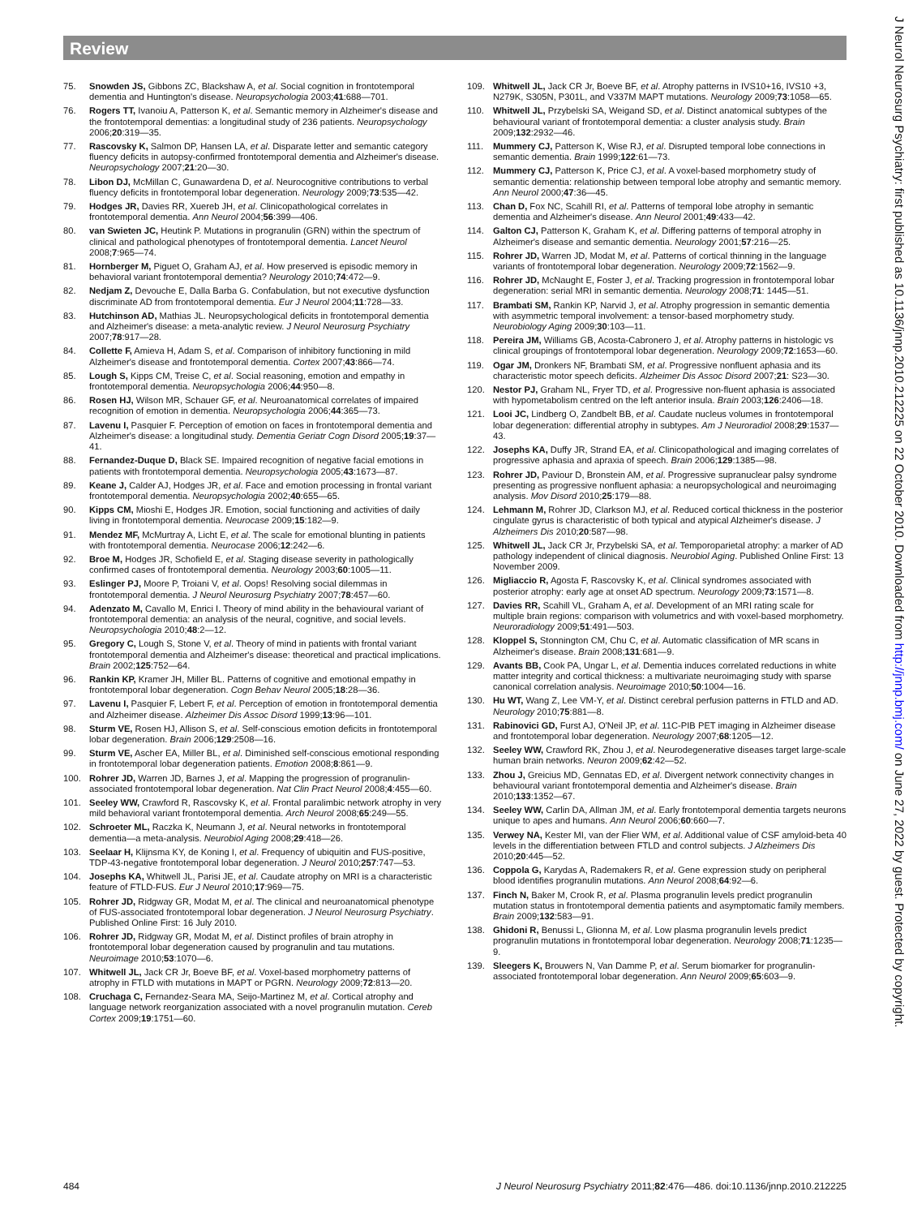Review
75. Snowden JS, Gibbons ZC, Blackshaw A, et al. Social cognition in frontotemporal dementia and Huntington's disease. Neuropsychologia 2003;41:688—701.
76. Rogers TT, Ivanoiu A, Patterson K, et al. Semantic memory in Alzheimer's disease and the frontotemporal dementias: a longitudinal study of 236 patients. Neuropsychology 2006;20:319—35.
77. Rascovsky K, Salmon DP, Hansen LA, et al. Disparate letter and semantic category fluency deficits in autopsy-confirmed frontotemporal dementia and Alzheimer's disease. Neuropsychology 2007;21:20—30.
78. Libon DJ, McMillan C, Gunawardena D, et al. Neurocognitive contributions to verbal fluency deficits in frontotemporal lobar degeneration. Neurology 2009;73:535—42.
79. Hodges JR, Davies RR, Xuereb JH, et al. Clinicopathological correlates in frontotemporal dementia. Ann Neurol 2004;56:399—406.
80. van Swieten JC, Heutink P. Mutations in progranulin (GRN) within the spectrum of clinical and pathological phenotypes of frontotemporal dementia. Lancet Neurol 2008;7:965—74.
81. Hornberger M, Piguet O, Graham AJ, et al. How preserved is episodic memory in behavioral variant frontotemporal dementia? Neurology 2010;74:472—9.
82. Nedjam Z, Devouche E, Dalla Barba G. Confabulation, but not executive dysfunction discriminate AD from frontotemporal dementia. Eur J Neurol 2004;11:728—33.
83. Hutchinson AD, Mathias JL. Neuropsychological deficits in frontotemporal dementia and Alzheimer's disease: a meta-analytic review. J Neurol Neurosurg Psychiatry 2007;78:917—28.
84. Collette F, Amieva H, Adam S, et al. Comparison of inhibitory functioning in mild Alzheimer's disease and frontotemporal dementia. Cortex 2007;43:866—74.
85. Lough S, Kipps CM, Treise C, et al. Social reasoning, emotion and empathy in frontotemporal dementia. Neuropsychologia 2006;44:950—8.
86. Rosen HJ, Wilson MR, Schauer GF, et al. Neuroanatomical correlates of impaired recognition of emotion in dementia. Neuropsychologia 2006;44:365—73.
87. Lavenu I, Pasquier F. Perception of emotion on faces in frontotemporal dementia and Alzheimer's disease: a longitudinal study. Dementia Geriatr Cogn Disord 2005;19:37—41.
88. Fernandez-Duque D, Black SE. Impaired recognition of negative facial emotions in patients with frontotemporal dementia. Neuropsychologia 2005;43:1673—87.
89. Keane J, Calder AJ, Hodges JR, et al. Face and emotion processing in frontal variant frontotemporal dementia. Neuropsychologia 2002;40:655—65.
90. Kipps CM, Mioshi E, Hodges JR. Emotion, social functioning and activities of daily living in frontotemporal dementia. Neurocase 2009;15:182—9.
91. Mendez MF, McMurtray A, Licht E, et al. The scale for emotional blunting in patients with frontotemporal dementia. Neurocase 2006;12:242—6.
92. Broe M, Hodges JR, Schofield E, et al. Staging disease severity in pathologically confirmed cases of frontotemporal dementia. Neurology 2003;60:1005—11.
93. Eslinger PJ, Moore P, Troiani V, et al. Oops! Resolving social dilemmas in frontotemporal dementia. J Neurol Neurosurg Psychiatry 2007;78:457—60.
94. Adenzato M, Cavallo M, Enrici I. Theory of mind ability in the behavioural variant of frontotemporal dementia: an analysis of the neural, cognitive, and social levels. Neuropsychologia 2010;48:2—12.
95. Gregory C, Lough S, Stone V, et al. Theory of mind in patients with frontal variant frontotemporal dementia and Alzheimer's disease: theoretical and practical implications. Brain 2002;125:752—64.
96. Rankin KP, Kramer JH, Miller BL. Patterns of cognitive and emotional empathy in frontotemporal lobar degeneration. Cogn Behav Neurol 2005;18:28—36.
97. Lavenu I, Pasquier F, Lebert F, et al. Perception of emotion in frontotemporal dementia and Alzheimer disease. Alzheimer Dis Assoc Disord 1999;13:96—101.
98. Sturm VE, Rosen HJ, Allison S, et al. Self-conscious emotion deficits in frontotemporal lobar degeneration. Brain 2006;129:2508—16.
99. Sturm VE, Ascher EA, Miller BL, et al. Diminished self-conscious emotional responding in frontotemporal lobar degeneration patients. Emotion 2008;8:861—9.
100. Rohrer JD, Warren JD, Barnes J, et al. Mapping the progression of progranulin-associated frontotemporal lobar degeneration. Nat Clin Pract Neurol 2008;4:455—60.
101. Seeley WW, Crawford R, Rascovsky K, et al. Frontal paralimbic network atrophy in very mild behavioral variant frontotemporal dementia. Arch Neurol 2008;65:249—55.
102. Schroeter ML, Raczka K, Neumann J, et al. Neural networks in frontotemporal dementia—a meta-analysis. Neurobiol Aging 2008;29:418—26.
103. Seelaar H, Klijnsma KY, de Koning I, et al. Frequency of ubiquitin and FUS-positive, TDP-43-negative frontotemporal lobar degeneration. J Neurol 2010;257:747—53.
104. Josephs KA, Whitwell JL, Parisi JE, et al. Caudate atrophy on MRI is a characteristic feature of FTLD-FUS. Eur J Neurol 2010;17:969—75.
105. Rohrer JD, Ridgway GR, Modat M, et al. The clinical and neuroanatomical phenotype of FUS-associated frontotemporal lobar degeneration. J Neurol Neurosurg Psychiatry. Published Online First: 16 July 2010.
106. Rohrer JD, Ridgway GR, Modat M, et al. Distinct profiles of brain atrophy in frontotemporal lobar degeneration caused by progranulin and tau mutations. Neuroimage 2010;53:1070—6.
107. Whitwell JL, Jack CR Jr, Boeve BF, et al. Voxel-based morphometry patterns of atrophy in FTLD with mutations in MAPT or PGRN. Neurology 2009;72:813—20.
108. Cruchaga C, Fernandez-Seara MA, Seijo-Martinez M, et al. Cortical atrophy and language network reorganization associated with a novel progranulin mutation. Cereb Cortex 2009;19:1751—60.
109. Whitwell JL, Jack CR Jr, Boeve BF, et al. Atrophy patterns in IVS10+16, IVS10 +3, N279K, S305N, P301L, and V337M MAPT mutations. Neurology 2009;73:1058—65.
110. Whitwell JL, Przybelski SA, Weigand SD, et al. Distinct anatomical subtypes of the behavioural variant of frontotemporal dementia: a cluster analysis study. Brain 2009;132:2932—46.
111. Mummery CJ, Patterson K, Wise RJ, et al. Disrupted temporal lobe connections in semantic dementia. Brain 1999;122:61—73.
112. Mummery CJ, Patterson K, Price CJ, et al. A voxel-based morphometry study of semantic dementia: relationship between temporal lobe atrophy and semantic memory. Ann Neurol 2000;47:36—45.
113. Chan D, Fox NC, Scahill RI, et al. Patterns of temporal lobe atrophy in semantic dementia and Alzheimer's disease. Ann Neurol 2001;49:433—42.
114. Galton CJ, Patterson K, Graham K, et al. Differing patterns of temporal atrophy in Alzheimer's disease and semantic dementia. Neurology 2001;57:216—25.
115. Rohrer JD, Warren JD, Modat M, et al. Patterns of cortical thinning in the language variants of frontotemporal lobar degeneration. Neurology 2009;72:1562—9.
116. Rohrer JD, McNaught E, Foster J, et al. Tracking progression in frontotemporal lobar degeneration: serial MRI in semantic dementia. Neurology 2008;71: 1445—51.
117. Brambati SM, Rankin KP, Narvid J, et al. Atrophy progression in semantic dementia with asymmetric temporal involvement: a tensor-based morphometry study. Neurobiology Aging 2009;30:103—11.
118. Pereira JM, Williams GB, Acosta-Cabronero J, et al. Atrophy patterns in histologic vs clinical groupings of frontotemporal lobar degeneration. Neurology 2009;72:1653—60.
119. Ogar JM, Dronkers NF, Brambati SM, et al. Progressive nonfluent aphasia and its characteristic motor speech deficits. Alzheimer Dis Assoc Disord 2007;21: S23—30.
120. Nestor PJ, Graham NL, Fryer TD, et al. Progressive non-fluent aphasia is associated with hypometabolism centred on the left anterior insula. Brain 2003;126:2406—18.
121. Looi JC, Lindberg O, Zandbelt BB, et al. Caudate nucleus volumes in frontotemporal lobar degeneration: differential atrophy in subtypes. Am J Neuroradiol 2008;29:1537—43.
122. Josephs KA, Duffy JR, Strand EA, et al. Clinicopathological and imaging correlates of progressive aphasia and apraxia of speech. Brain 2006;129:1385—98.
123. Rohrer JD, Paviour D, Bronstein AM, et al. Progressive supranuclear palsy syndrome presenting as progressive nonfluent aphasia: a neuropsychological and neuroimaging analysis. Mov Disord 2010;25:179—88.
124. Lehmann M, Rohrer JD, Clarkson MJ, et al. Reduced cortical thickness in the posterior cingulate gyrus is characteristic of both typical and atypical Alzheimer's disease. J Alzheimers Dis 2010;20:587—98.
125. Whitwell JL, Jack CR Jr, Przybelski SA, et al. Temporoparietal atrophy: a marker of AD pathology independent of clinical diagnosis. Neurobiol Aging. Published Online First: 13 November 2009.
126. Migliaccio R, Agosta F, Rascovsky K, et al. Clinical syndromes associated with posterior atrophy: early age at onset AD spectrum. Neurology 2009;73:1571—8.
127. Davies RR, Scahill VL, Graham A, et al. Development of an MRI rating scale for multiple brain regions: comparison with volumetrics and with voxel-based morphometry. Neuroradiology 2009;51:491—503.
128. Kloppel S, Stonnington CM, Chu C, et al. Automatic classification of MR scans in Alzheimer's disease. Brain 2008;131:681—9.
129. Avants BB, Cook PA, Ungar L, et al. Dementia induces correlated reductions in white matter integrity and cortical thickness: a multivariate neuroimaging study with sparse canonical correlation analysis. Neuroimage 2010;50:1004—16.
130. Hu WT, Wang Z, Lee VM-Y, et al. Distinct cerebral perfusion patterns in FTLD and AD. Neurology 2010;75:881—8.
131. Rabinovici GD, Furst AJ, O'Neil JP, et al. 11C-PIB PET imaging in Alzheimer disease and frontotemporal lobar degeneration. Neurology 2007;68:1205—12.
132. Seeley WW, Crawford RK, Zhou J, et al. Neurodegenerative diseases target large-scale human brain networks. Neuron 2009;62:42—52.
133. Zhou J, Greicius MD, Gennatas ED, et al. Divergent network connectivity changes in behavioural variant frontotemporal dementia and Alzheimer's disease. Brain 2010;133:1352—67.
134. Seeley WW, Carlin DA, Allman JM, et al. Early frontotemporal dementia targets neurons unique to apes and humans. Ann Neurol 2006;60:660—7.
135. Verwey NA, Kester MI, van der Flier WM, et al. Additional value of CSF amyloid-beta 40 levels in the differentiation between FTLD and control subjects. J Alzheimers Dis 2010;20:445—52.
136. Coppola G, Karydas A, Rademakers R, et al. Gene expression study on peripheral blood identifies progranulin mutations. Ann Neurol 2008;64:92—6.
137. Finch N, Baker M, Crook R, et al. Plasma progranulin levels predict progranulin mutation status in frontotemporal dementia patients and asymptomatic family members. Brain 2009;132:583—91.
138. Ghidoni R, Benussi L, Glionna M, et al. Low plasma progranulin levels predict progranulin mutations in frontotemporal lobar degeneration. Neurology 2008;71:1235—9.
139. Sleegers K, Brouwers N, Van Damme P, et al. Serum biomarker for progranulin-associated frontotemporal lobar degeneration. Ann Neurol 2009;65:603—9.
484 J Neurol Neurosurg Psychiatry 2011;82:476—486. doi:10.1136/jnnp.2010.212225
J Neurol Neurosurg Psychiatry: first published as 10.1136/jnnp.2010.212225 on 22 October 2010. Downloaded from http://jnnp.bmj.com/ on June 27, 2022 by guest. Protected by copyright.